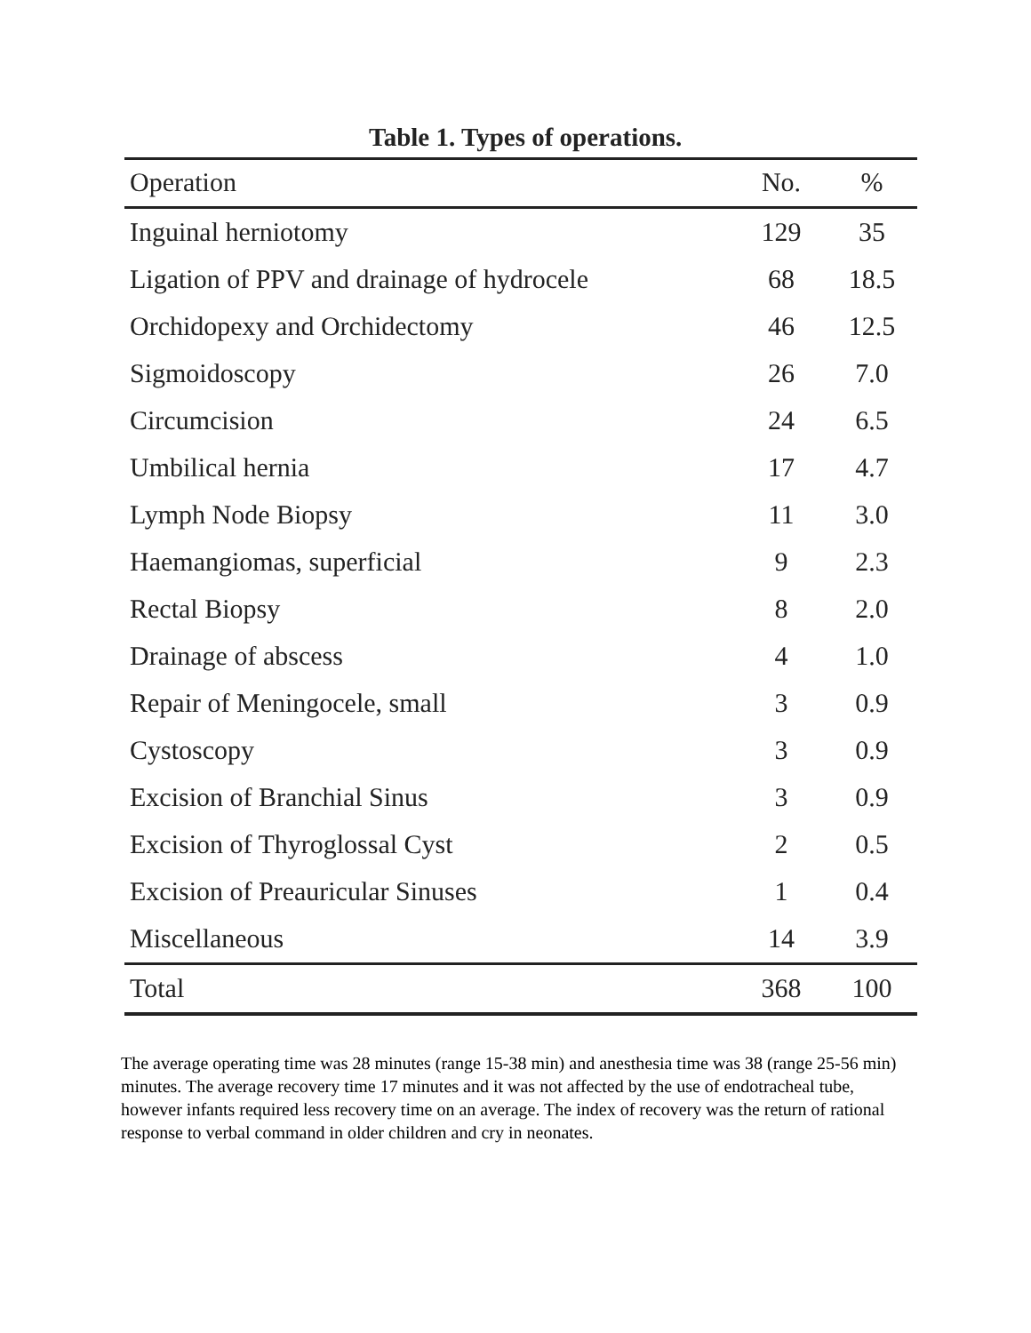Table 1. Types of operations.
| Operation | No. | % |
| --- | --- | --- |
| Inguinal herniotomy | 129 | 35 |
| Ligation of PPV and drainage of hydrocele | 68 | 18.5 |
| Orchidopexy and Orchidectomy | 46 | 12.5 |
| Sigmoidoscopy | 26 | 7.0 |
| Circumcision | 24 | 6.5 |
| Umbilical hernia | 17 | 4.7 |
| Lymph Node Biopsy | 11 | 3.0 |
| Haemangiomas, superficial | 9 | 2.3 |
| Rectal Biopsy | 8 | 2.0 |
| Drainage of abscess | 4 | 1.0 |
| Repair of Meningocele, small | 3 | 0.9 |
| Cystoscopy | 3 | 0.9 |
| Excision of Branchial Sinus | 3 | 0.9 |
| Excision of Thyroglossal Cyst | 2 | 0.5 |
| Excision of Preauricular Sinuses | 1 | 0.4 |
| Miscellaneous | 14 | 3.9 |
| Total | 368 | 100 |
The average operating time was 28 minutes (range 15-38 min) and anesthesia time was 38 (range 25-56 min) minutes. The average recovery time 17 minutes and it was not affected by the use of endotracheal tube, however infants required less recovery time on an average. The index of recovery was the return of rational response to verbal command in older children and cry in neonates.